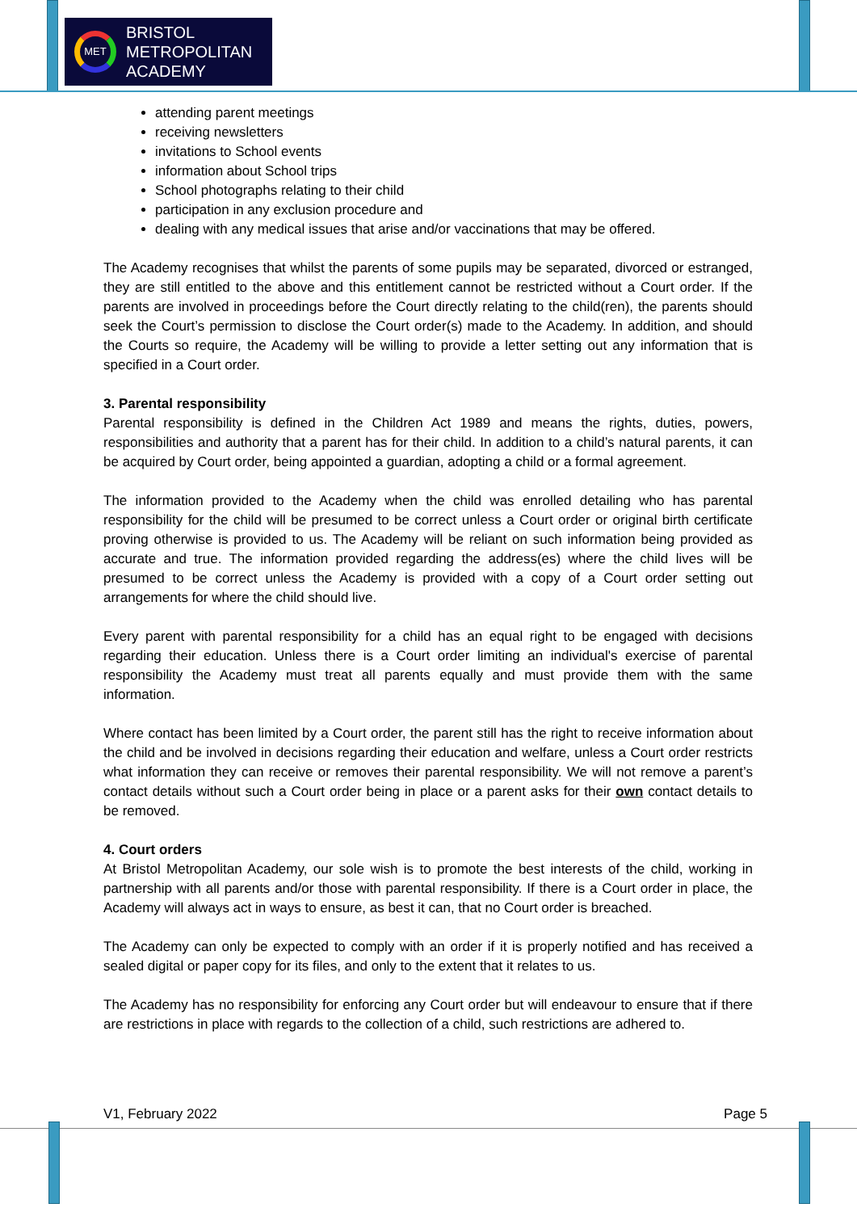MET
BRISTOL
METROPOLITAN
ACADEMY
attending parent meetings
receiving newsletters
invitations to School events
information about School trips
School photographs relating to their child
participation in any exclusion procedure and
dealing with any medical issues that arise and/or vaccinations that may be offered.
The Academy recognises that whilst the parents of some pupils may be separated, divorced or estranged, they are still entitled to the above and this entitlement cannot be restricted without a Court order. If the parents are involved in proceedings before the Court directly relating to the child(ren), the parents should seek the Court’s permission to disclose the Court order(s) made to the Academy. In addition, and should the Courts so require, the Academy will be willing to provide a letter setting out any information that is specified in a Court order.
3. Parental responsibility
Parental responsibility is defined in the Children Act 1989 and means the rights, duties, powers, responsibilities and authority that a parent has for their child. In addition to a child’s natural parents, it can be acquired by Court order, being appointed a guardian, adopting a child or a formal agreement.
The information provided to the Academy when the child was enrolled detailing who has parental responsibility for the child will be presumed to be correct unless a Court order or original birth certificate proving otherwise is provided to us. The Academy will be reliant on such information being provided as accurate and true. The information provided regarding the address(es) where the child lives will be presumed to be correct unless the Academy is provided with a copy of a Court order setting out arrangements for where the child should live.
Every parent with parental responsibility for a child has an equal right to be engaged with decisions regarding their education. Unless there is a Court order limiting an individual's exercise of parental responsibility the Academy must treat all parents equally and must provide them with the same information.
Where contact has been limited by a Court order, the parent still has the right to receive information about the child and be involved in decisions regarding their education and welfare, unless a Court order restricts what information they can receive or removes their parental responsibility. We will not remove a parent’s contact details without such a Court order being in place or a parent asks for their own contact details to be removed.
4. Court orders
At Bristol Metropolitan Academy, our sole wish is to promote the best interests of the child, working in partnership with all parents and/or those with parental responsibility. If there is a Court order in place, the Academy will always act in ways to ensure, as best it can, that no Court order is breached.
The Academy can only be expected to comply with an order if it is properly notified and has received a sealed digital or paper copy for its files, and only to the extent that it relates to us.
The Academy has no responsibility for enforcing any Court order but will endeavour to ensure that if there are restrictions in place with regards to the collection of a child, such restrictions are adhered to.
V1, February 2022 Page 5